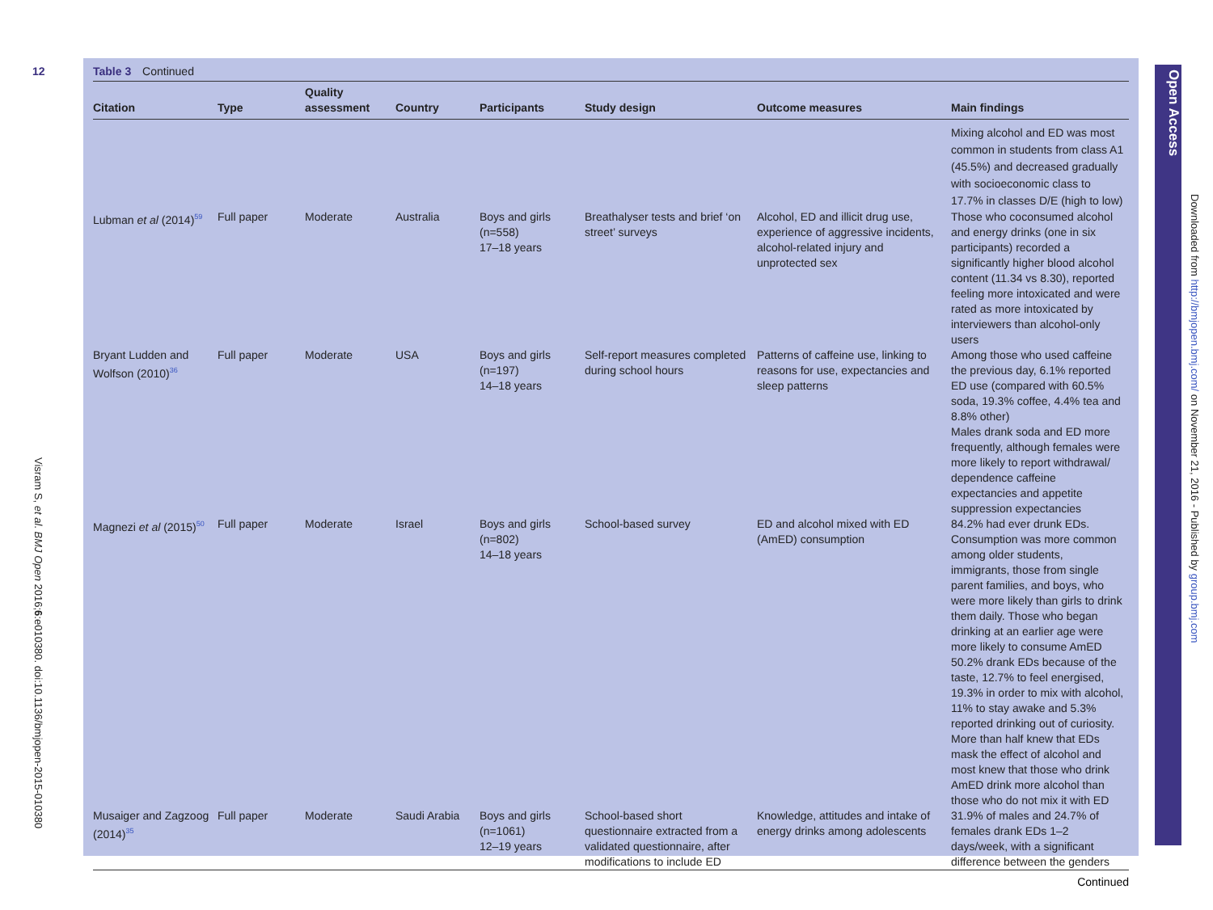12
Visram S, et al. BMJ Open 2016;6:e010380. doi:10.1136/bmjopen-2015-010380
Table 3 Continued
| Citation | Type | Quality assessment | Country | Participants | Study design | Outcome measures | Main findings |
| --- | --- | --- | --- | --- | --- | --- | --- |
| | | | | | | | Mixing alcohol and ED was most common in students from class A1 (45.5%) and decreased gradually with socioeconomic class to 17.7% in classes D/E (high to low) |
| Lubman et al (2014)<sup>59</sup> | Full paper | Moderate | Australia | Boys and girls (n=558) 17–18 years | Breathalyser tests and brief ‘on street’ surveys | Alcohol, ED and illicit drug use, experience of aggressive incidents, alcohol-related injury and unprotected sex | Those who coconsumed alcohol and energy drinks (one in six participants) recorded a significantly higher blood alcohol content (11.34 vs 8.30), reported feeling more intoxicated and were rated as more intoxicated by interviewers than alcohol-only users |
| Bryant Ludden and Wolfson (2010)<sup>36</sup> | Full paper | Moderate | USA | Boys and girls (n=197) 14–18 years | Self-report measures completed during school hours | Patterns of caffeine use, linking to reasons for use, expectancies and sleep patterns | Among those who used caffeine the previous day, 6.1% reported ED use (compared with 60.5% soda, 19.3% coffee, 4.4% tea and 8.8% other) Males drank soda and ED more frequently, although females were more likely to report withdrawal/ dependence caffeine expectancies and appetite suppression expectancies |
| Magnezi et al (2015)<sup>50</sup> | Full paper | Moderate | Israel | Boys and girls (n=802) 14–18 years | School-based survey | ED and alcohol mixed with ED (AmED) consumption | 84.2% had ever drunk EDs. Consumption was more common among older students, immigrants, those from single parent families, and boys, who were more likely than girls to drink them daily. Those who began drinking at an earlier age were more likely to consume AmED 50.2% drank EDs because of the taste, 12.7% to feel energised, 19.3% in order to mix with alcohol, 11% to stay awake and 5.3% reported drinking out of curiosity. More than half knew that EDs mask the effect of alcohol and most knew that those who drink AmED drink more alcohol than those who do not mix it with ED |
| Musaiger and Zagzoog (2014)<sup>35</sup> | Full paper | Moderate | Saudi Arabia | Boys and girls (n=1061) 12–19 years | School-based short questionnaire extracted from a validated questionnaire, after modifications to include ED | Knowledge, attitudes and intake of energy drinks among adolescents | 31.9% of males and 24.7% of females drank EDs 1–2 days/week, with a significant difference between the genders |
Continued
Open Access
Downloaded from http://bmjopen.bmj.com/ on November 21, 2016 - Published by group.bmj.com